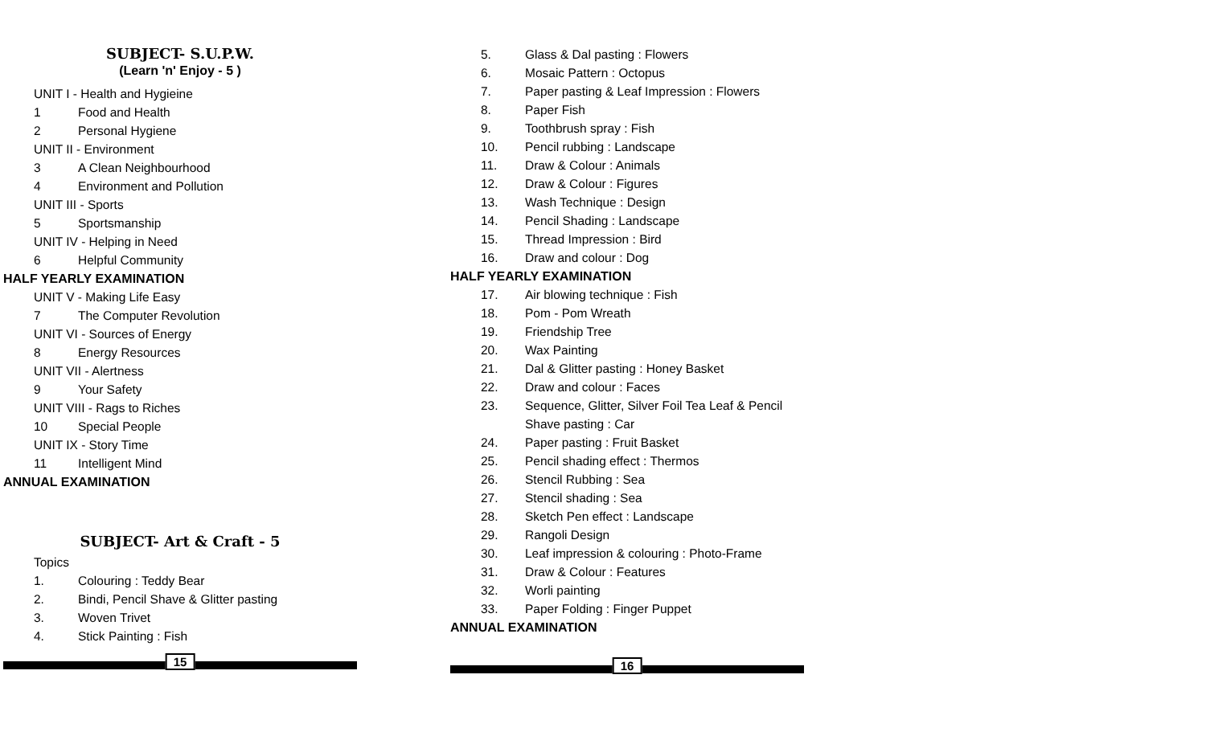SUBJECT- S.U.P.W.
(Learn 'n' Enjoy - 5 )
UNIT I - Health and Hygieine
1 Food and Health
2 Personal Hygiene
UNIT II - Environment
3 A Clean Neighbourhood
4 Environment and Pollution
UNIT III - Sports
5 Sportsmanship
UNIT IV - Helping in Need
6 Helpful Community
HALF YEARLY EXAMINATION
UNIT V - Making Life Easy
7 The Computer Revolution
UNIT VI - Sources of Energy
8 Energy Resources
UNIT VII - Alertness
9 Your Safety
UNIT VIII - Rags to Riches
10 Special People
UNIT IX - Story Time
11 Intelligent Mind
ANNUAL EXAMINATION
SUBJECT- Art & Craft - 5
Topics
1. Colouring : Teddy Bear
2. Bindi, Pencil Shave & Glitter pasting
3. Woven Trivet
4. Stick Painting : Fish
15
5. Glass & Dal pasting : Flowers
6. Mosaic Pattern : Octopus
7. Paper pasting & Leaf Impression : Flowers
8. Paper Fish
9. Toothbrush spray : Fish
10. Pencil rubbing : Landscape
11. Draw & Colour : Animals
12. Draw & Colour : Figures
13. Wash Technique : Design
14. Pencil Shading : Landscape
15. Thread Impression : Bird
16. Draw and colour : Dog
HALF YEARLY EXAMINATION
17. Air blowing technique : Fish
18. Pom - Pom Wreath
19. Friendship Tree
20. Wax Painting
21. Dal & Glitter pasting : Honey Basket
22. Draw and colour : Faces
23. Sequence, Glitter, Silver Foil Tea Leaf & Pencil
Shave pasting : Car
24. Paper pasting : Fruit Basket
25. Pencil shading effect : Thermos
26. Stencil Rubbing : Sea
27. Stencil shading : Sea
28. Sketch Pen effect : Landscape
29. Rangoli Design
30. Leaf impression & colouring : Photo-Frame
31. Draw & Colour : Features
32. Worli painting
33. Paper Folding : Finger Puppet
ANNUAL EXAMINATION
16